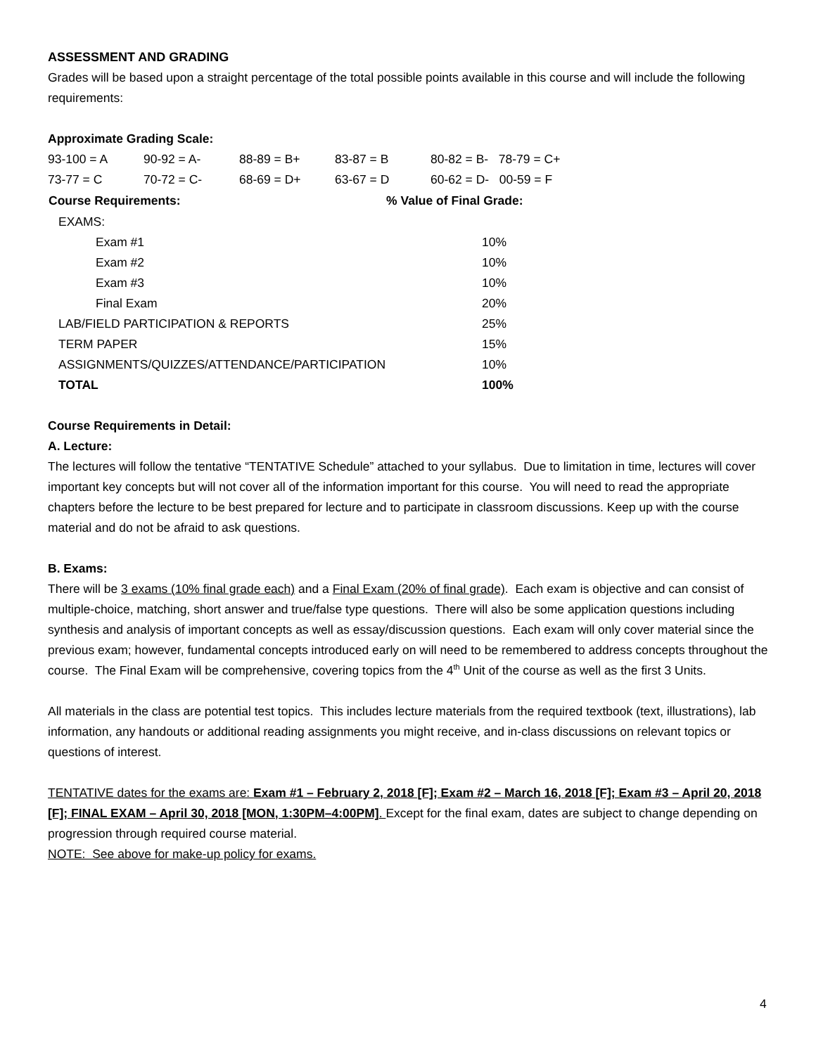ASSESSMENT AND GRADING
Grades will be based upon a straight percentage of the total possible points available in this course and will include the following requirements:
Approximate Grading Scale:
| 93-100 = A | 90-92 = A- | 88-89 = B+ | 83-87 = B | 80-82 = B- 78-79 = C+ |
| 73-77 = C | 70-72 = C- | 68-69 = D+ | 63-67 = D | 60-62 = D- 00-59 = F |
| Course Requirements: | % Value of Final Grade: |
| --- | --- |
| EXAMS: | |
| Exam #1 | 10% |
| Exam #2 | 10% |
| Exam #3 | 10% |
| Final Exam | 20% |
| LAB/FIELD PARTICIPATION & REPORTS | 25% |
| TERM PAPER | 15% |
| ASSIGNMENTS/QUIZZES/ATTENDANCE/PARTICIPATION | 10% |
| TOTAL | 100% |
Course Requirements in Detail:
A. Lecture:
The lectures will follow the tentative “TENTATIVE Schedule” attached to your syllabus. Due to limitation in time, lectures will cover important key concepts but will not cover all of the information important for this course. You will need to read the appropriate chapters before the lecture to be best prepared for lecture and to participate in classroom discussions. Keep up with the course material and do not be afraid to ask questions.
B. Exams:
There will be 3 exams (10% final grade each) and a Final Exam (20% of final grade). Each exam is objective and can consist of multiple-choice, matching, short answer and true/false type questions. There will also be some application questions including synthesis and analysis of important concepts as well as essay/discussion questions. Each exam will only cover material since the previous exam; however, fundamental concepts introduced early on will need to be remembered to address concepts throughout the course. The Final Exam will be comprehensive, covering topics from the 4<sup>th</sup> Unit of the course as well as the first 3 Units.
All materials in the class are potential test topics. This includes lecture materials from the required textbook (text, illustrations), lab information, any handouts or additional reading assignments you might receive, and in-class discussions on relevant topics or questions of interest.
TENTATIVE dates for the exams are: Exam #1 – February 2, 2018 [F]; Exam #2 – March 16, 2018 [F]; Exam #3 – April 20, 2018 [F]; FINAL EXAM – April 30, 2018 [MON, 1:30PM–4:00PM]. Except for the final exam, dates are subject to change depending on progression through required course material.
NOTE: See above for make-up policy for exams.
4